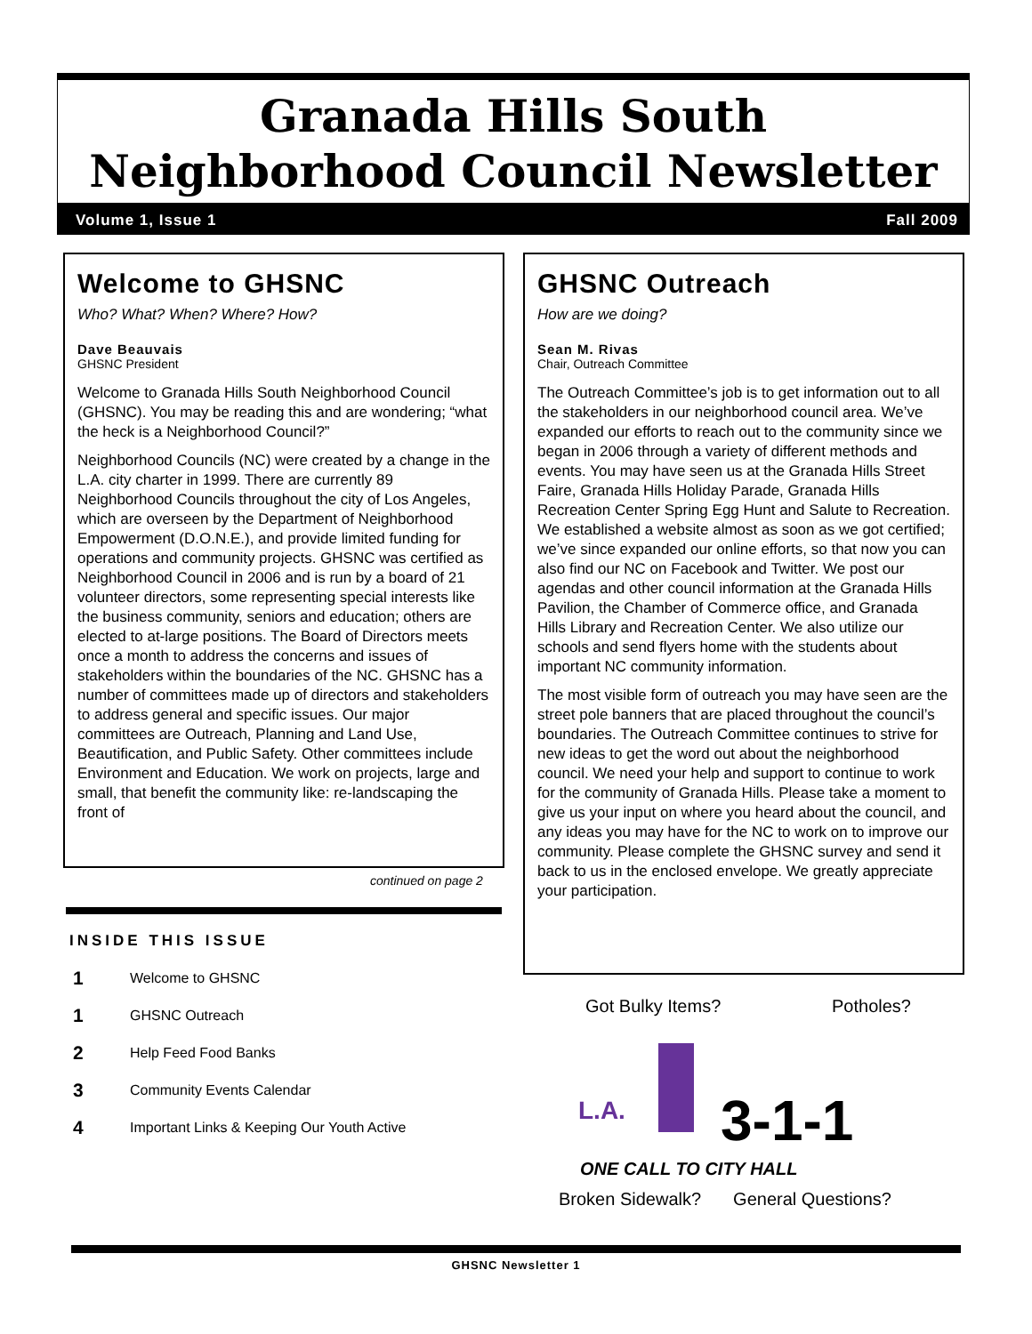Granada Hills South
Neighborhood Council Newsletter
Volume 1, Issue 1 Fall 2009
Welcome to GHSNC
Who? What? When? Where? How?
Dave Beauvais
GHSNC President
Welcome to Granada Hills South Neighborhood Council (GHSNC). You may be reading this and are wondering; “what the heck is a Neighborhood Council?”
Neighborhood Councils (NC) were created by a change in the L.A. city charter in 1999. There are currently 89 Neighborhood Councils throughout the city of Los Angeles, which are overseen by the Department of Neighborhood Empowerment (D.O.N.E.), and provide limited funding for operations and community projects. GHSNC was certified as Neighborhood Council in 2006 and is run by a board of 21 volunteer directors, some representing special interests like the business community, seniors and education; others are elected to at-large positions. The Board of Directors meets once a month to address the concerns and issues of stakeholders within the boundaries of the NC. GHSNC has a number of committees made up of directors and stakeholders to address general and specific issues. Our major committees are Outreach, Planning and Land Use, Beautification, and Public Safety. Other committees include Environment and Education. We work on projects, large and small, that benefit the community like: re-landscaping the front of
continued on page 2
INSIDE THIS ISSUE
| 1 | Welcome to GHSNC |
| 1 | GHSNC Outreach |
| 2 | Help Feed Food Banks |
| 3 | Community Events Calendar |
| 4 | Important Links & Keeping Our Youth Active |
GHSNC Outreach
How are we doing?
Sean M. Rivas
Chair, Outreach Committee
The Outreach Committee’s job is to get information out to all the stakeholders in our neighborhood council area. We’ve expanded our efforts to reach out to the community since we began in 2006 through a variety of different methods and events. You may have seen us at the Granada Hills Street Faire, Granada Hills Holiday Parade, Granada Hills Recreation Center Spring Egg Hunt and Salute to Recreation. We established a website almost as soon as we got certified; we’ve since expanded our online efforts, so that now you can also find our NC on Facebook and Twitter. We post our agendas and other council information at the Granada Hills Pavilion, the Chamber of Commerce office, and Granada Hills Library and Recreation Center. We also utilize our schools and send flyers home with the students about important NC community information.
The most visible form of outreach you may have seen are the street pole banners that are placed throughout the council’s boundaries. The Outreach Committee continues to strive for new ideas to get the word out about the neighborhood council. We need your help and support to continue to work for the community of Granada Hills. Please take a moment to give us your input on where you heard about the council, and any ideas you may have for the NC to work on to improve our community. Please complete the GHSNC survey and send it back to us in the enclosed envelope. We greatly appreciate your participation.
Got Bulky Items? Potholes?
L.A. 3-1-1
ONE CALL TO CITY HALL
Broken Sidewalk? General Questions?
GHSNC Newsletter 1